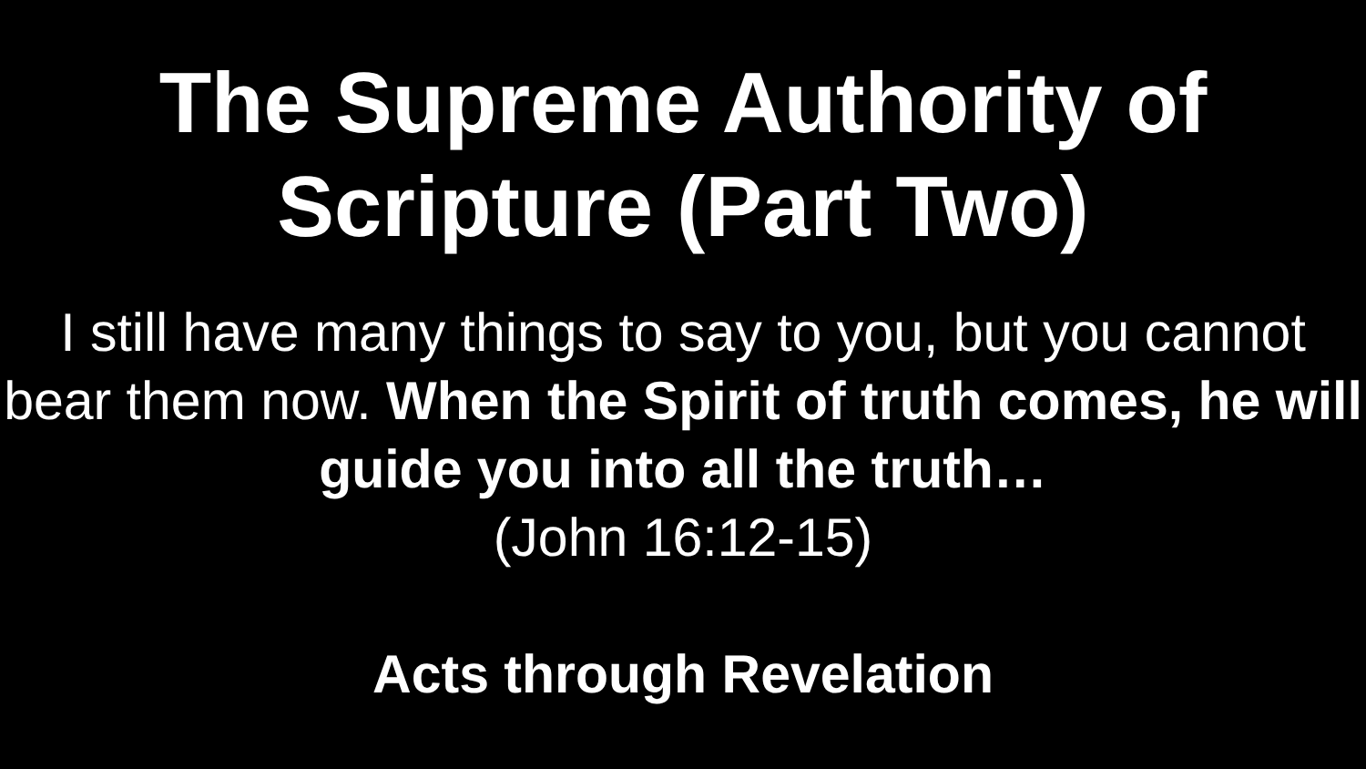The Supreme Authority of
Scripture (Part Two)
I still have many things to say to you, but you cannot bear them now. When the Spirit of truth comes, he will guide you into all the truth…
(John 16:12-15)
Acts through Revelation